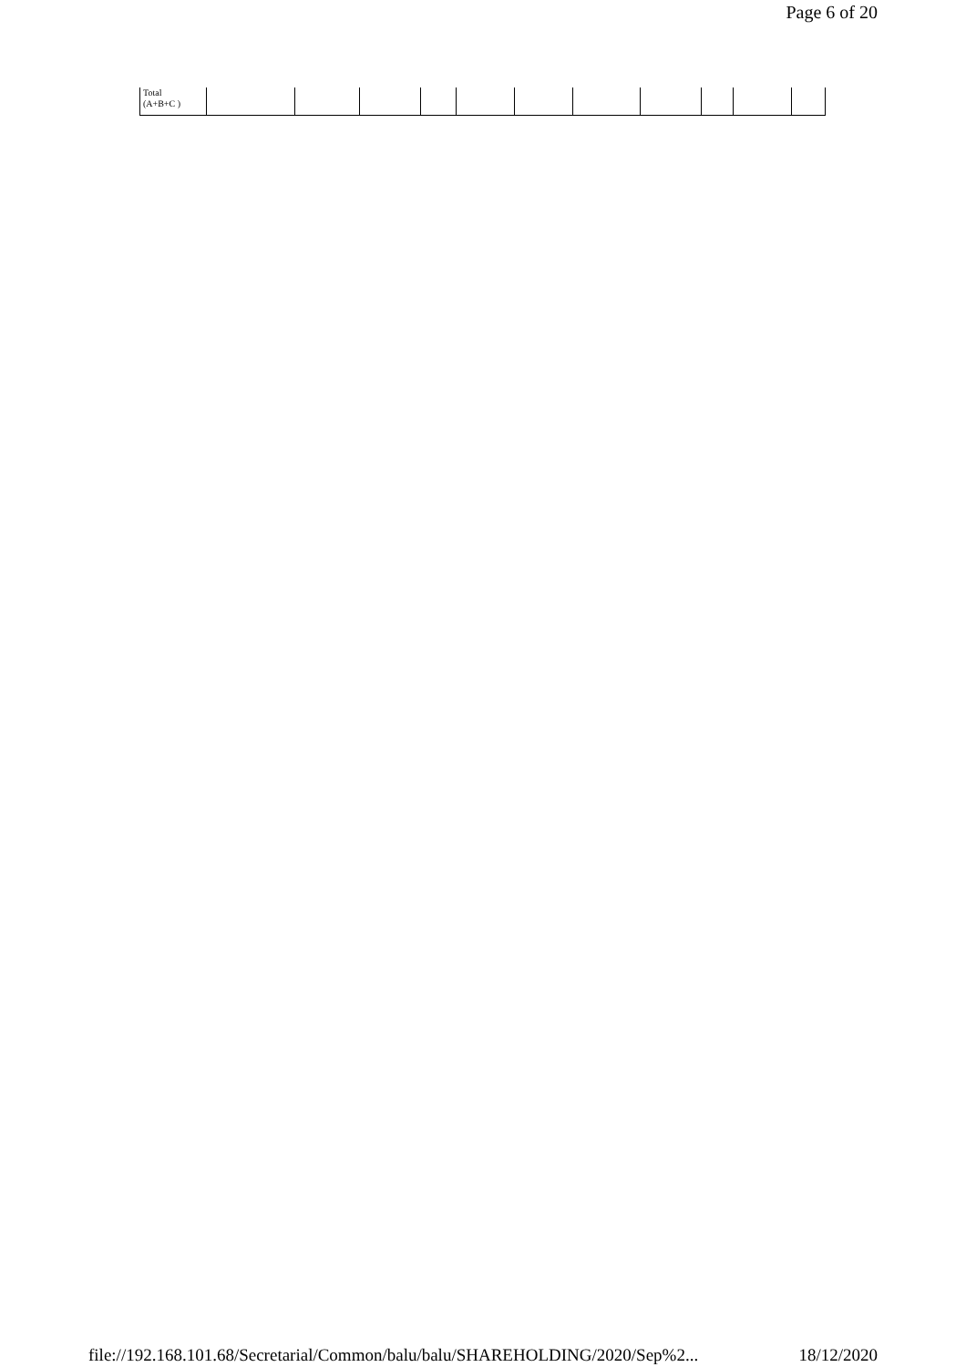Page 6 of 20
| Total (A+B+C ) | | | | | | | | | | | |
file://192.168.101.68/Secretarial/Common/balu/balu/SHAREHOLDING/2020/Sep%2... 18/12/2020